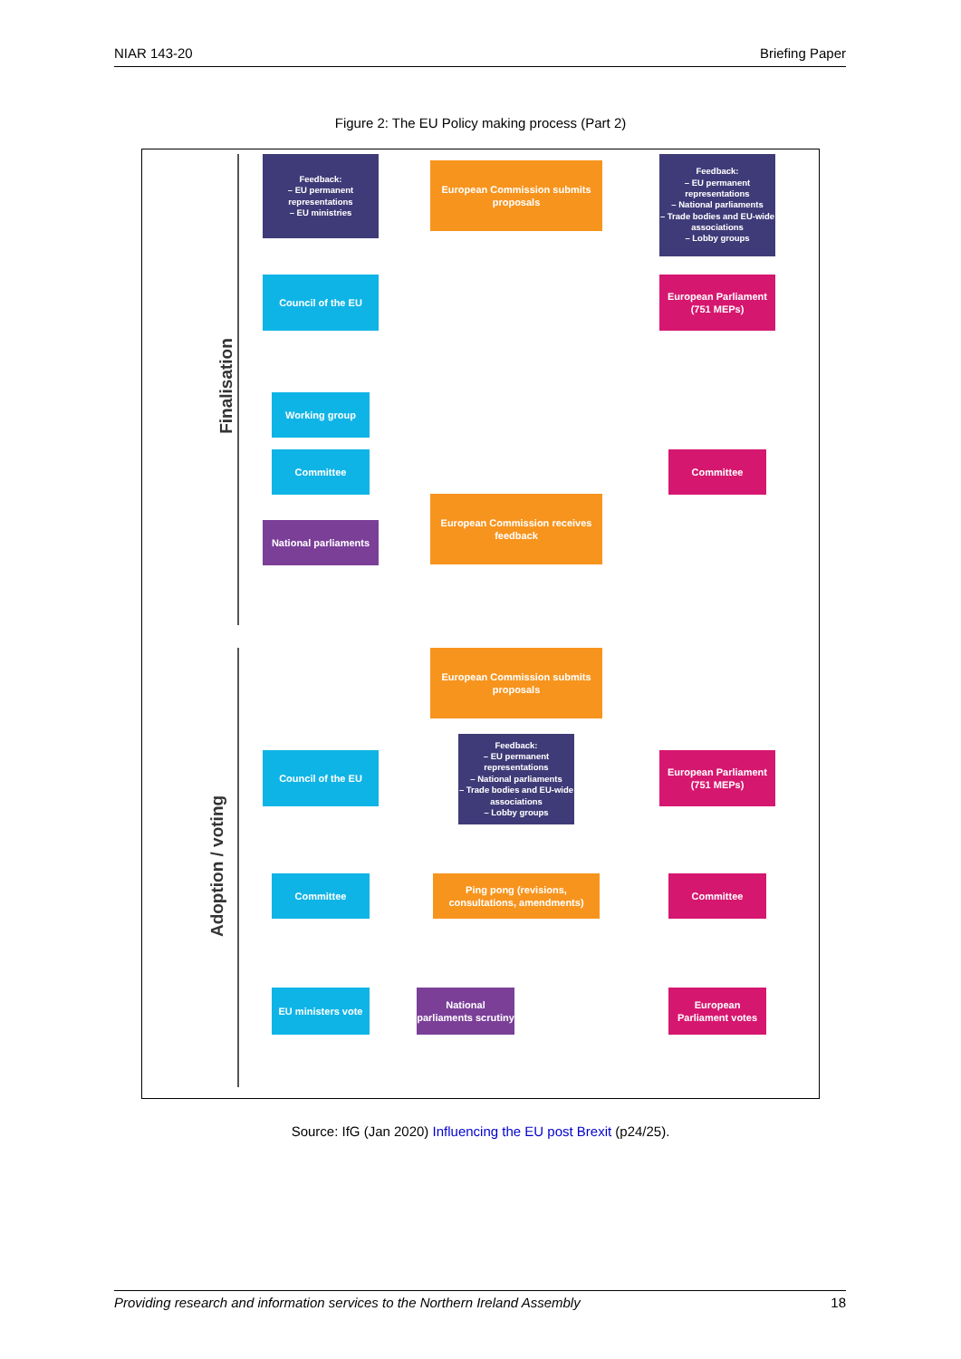NIAR 143-20 Briefing Paper
Figure 2: The EU Policy making process (Part 2)
Finalisation
Adoption / voting
Feedback:
– EU permanent representations
– EU ministries
European Commission submits proposals
Feedback:
– EU permanent representations
– National parliaments
– Trade bodies and EU-wide associations
– Lobby groups
Council of the EU
European Parliament (751 MEPs)
Working group
Committee Committee
National parliaments
European Commission receives feedback
European Commission submits proposals
Council of the EU
Feedback:
– EU permanent representations
– National parliaments
– Trade bodies and EU-wide associations
– Lobby groups
European Parliament (751 MEPs)
Committee
Ping pong (revisions, consultations, amendments)
Committee
EU ministers vote
National parliaments scrutiny
European Parliament votes
Source: IfG (Jan 2020) Influencing the EU post Brexit (p24/25).
Providing research and information services to the Northern Ireland Assembly 18